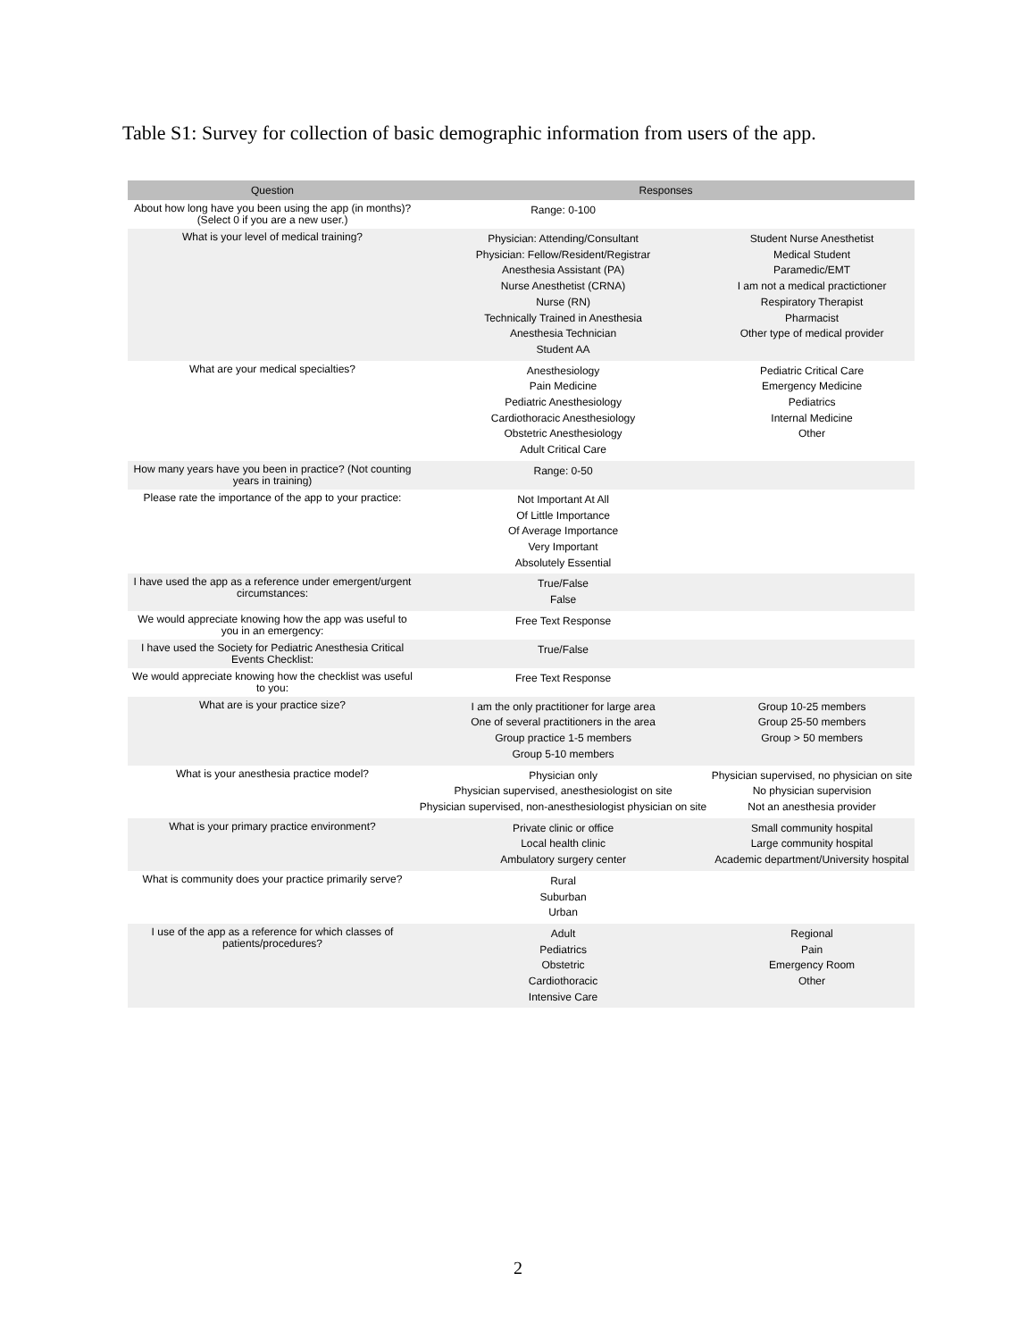Table S1: Survey for collection of basic demographic information from users of the app.
| Question | Responses | |
| --- | --- | --- |
| About how long have you been using the app (in months)? (Select 0 if you are a new user.) | Range: 0-100 | |
| What is your level of medical training? | Physician: Attending/Consultant Physician: Fellow/Resident/Registrar Anesthesia Assistant (PA) Nurse Anesthetist (CRNA) Nurse (RN) Technically Trained in Anesthesia Anesthesia Technician Student AA | Student Nurse Anesthetist Medical Student Paramedic/EMT I am not a medical practictioner Respiratory Therapist Pharmacist Other type of medical provider |
| What are your medical specialties? | Anesthesiology Pain Medicine Pediatric Anesthesiology Cardiothoracic Anesthesiology Obstetric Anesthesiology Adult Critical Care | Pediatric Critical Care Emergency Medicine Pediatrics Internal Medicine Other |
| How many years have you been in practice? (Not counting years in training) | Range: 0-50 | |
| Please rate the importance of the app to your practice: | Not Important At All Of Little Importance Of Average Importance Very Important Absolutely Essential | |
| I have used the app as a reference under emergent/urgent circumstances: | True/False False | |
| We would appreciate knowing how the app was useful to you in an emergency: | Free Text Response | |
| I have used the Society for Pediatric Anesthesia Critical Events Checklist: | True/False | |
| We would appreciate knowing how the checklist was useful to you: | Free Text Response | |
| What are is your practice size? | I am the only practitioner for large area One of several practitioners in the area Group practice 1-5 members Group 5-10 members | Group 10-25 members Group 25-50 members Group > 50 members |
| What is your anesthesia practice model? | Physician only Physician supervised, anesthesiologist on site Physician supervised, non-anesthesiologist physician on site | Physician supervised, no physician on site No physician supervision Not an anesthesia provider |
| What is your primary practice environment? | Private clinic or office Local health clinic Ambulatory surgery center | Small community hospital Large community hospital Academic department/University hospital |
| What is community does your practice primarily serve? | Rural Suburban Urban | |
| I use of the app as a reference for which classes of patients/procedures? | Adult Pediatrics Obstetric Cardiothoracic Intensive Care | Regional Pain Emergency Room Other |
2